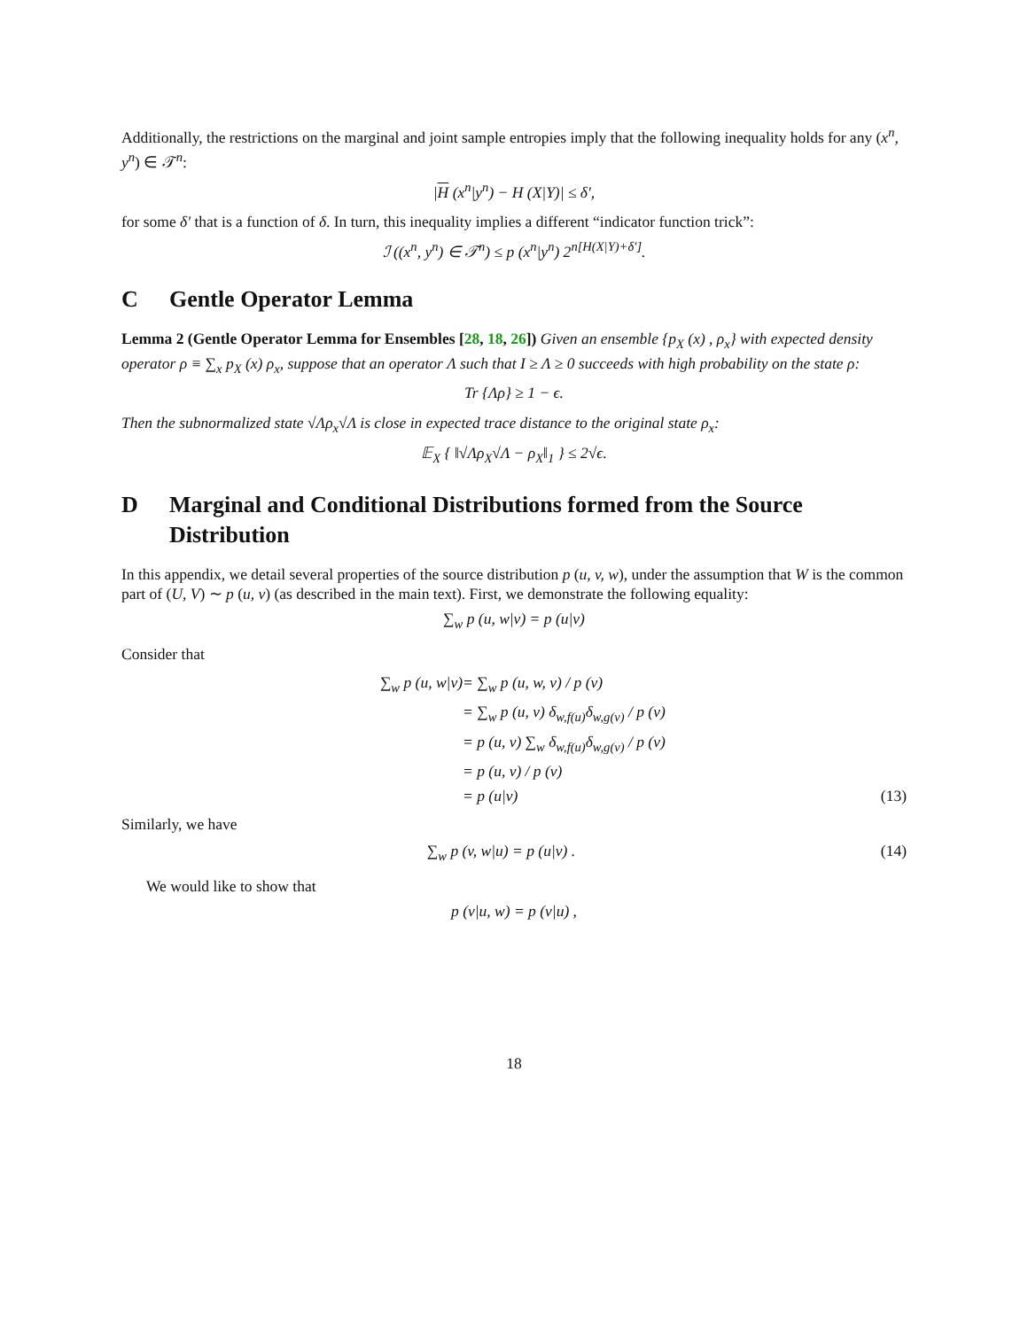Additionally, the restrictions on the marginal and joint sample entropies imply that the following inequality holds for any (x<sup>n</sup>, y<sup>n</sup>) ∈ 𝒯<sup>n</sup>:
|H (x<sup>n</sup>|y<sup>n</sup>) − H (X|Y)| ≤ δ′,
for some δ′ that is a function of δ. In turn, this inequality implies a different “indicator function trick”:
ℐ ((x<sup>n</sup>, y<sup>n</sup>) ∈ 𝒯<sup>n</sup>) ≤ p (x<sup>n</sup>|y<sup>n</sup>) 2<sup>n[H(X|Y)+δ′]</sup>.
C Gentle Operator Lemma
Lemma 2 (Gentle Operator Lemma for Ensembles [28, 18, 26]) Given an ensemble {p<sub>X</sub> (x) , ρ<sub>x</sub>} with expected density operator ρ ≡ ∑<sub>x</sub> p<sub>X</sub> (x) ρ<sub>x</sub>, suppose that an operator Λ such that I ≥ Λ ≥ 0 succeeds with high probability on the state ρ:
Tr {Λρ} ≥ 1 − ϵ.
Then the subnormalized state √Λρ<sub>x</sub>√Λ is close in expected trace distance to the original state ρ<sub>x</sub>:
𝔼<sub>X</sub> { ‖√Λρ<sub>X</sub>√Λ − ρ<sub>X</sub>‖<sub>1</sub> } ≤ 2√ϵ.
D Marginal and Conditional Distributions formed from the Source Distribution
In this appendix, we detail several properties of the source distribution p (u, v, w), under the assumption that W is the common part of (U, V) ∼ p (u, v) (as described in the main text). First, we demonstrate the following equality:
∑<sub>w</sub> p (u, w|v) = p (u|v)
Consider that
∑<sub>w</sub> p (u, w|v) = ∑<sub>w</sub> p (u, w, v) / p (v)
= ∑<sub>w</sub> p (u, v) δ<sub>w,f(u)</sub>δ<sub>w,g(v)</sub> / p (v)
= p (u, v) ∑<sub>w</sub> δ<sub>w,f(u)</sub>δ<sub>w,g(v)</sub> / p (v)
= p (u, v) / p (v)
= p (u|v) (13)
Similarly, we have
∑<sub>w</sub> p (v, w|u) = p (u|v) . (14)
We would like to show that
p (v|u, w) = p (v|u) ,
18